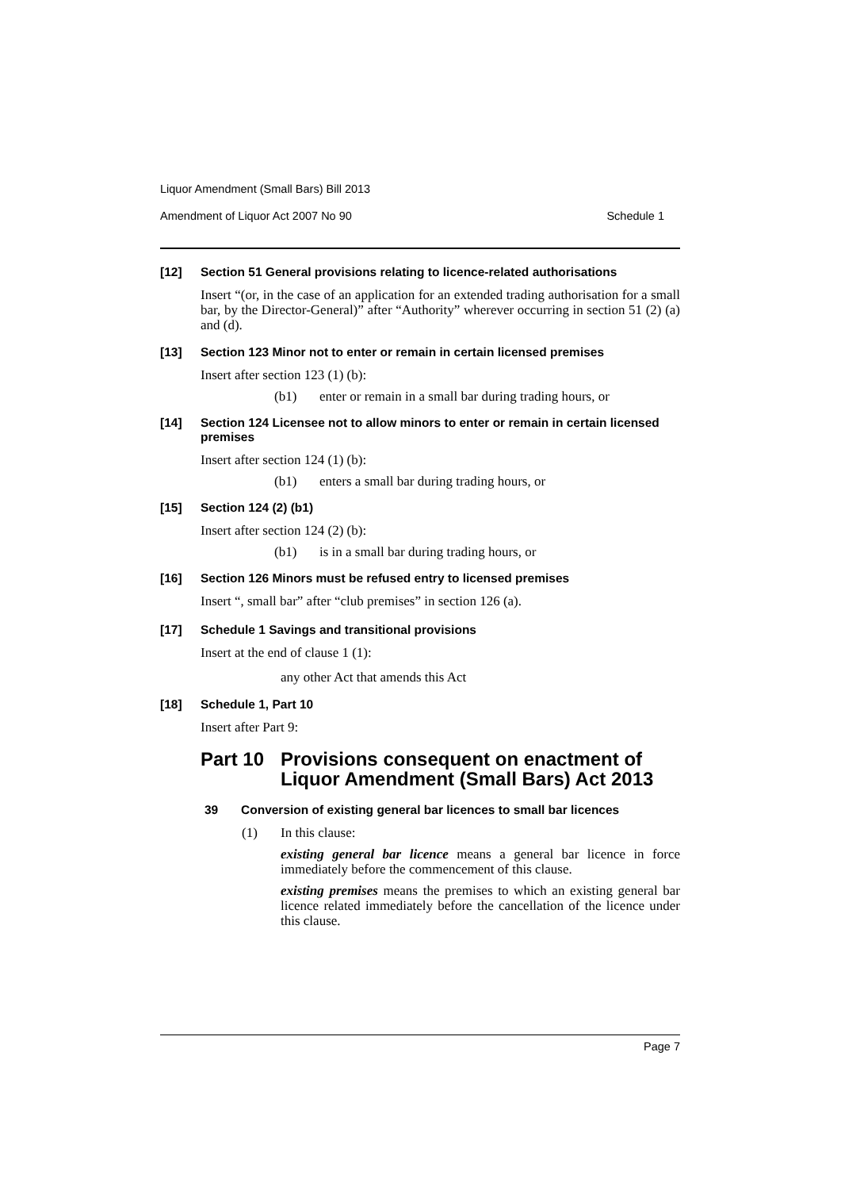Liquor Amendment (Small Bars) Bill 2013
Amendment of Liquor Act 2007 No 90 Schedule 1
[12] Section 51 General provisions relating to licence-related authorisations
Insert “(or, in the case of an application for an extended trading authorisation for a small bar, by the Director-General)” after “Authority” wherever occurring in section 51 (2) (a) and (d).
[13] Section 123 Minor not to enter or remain in certain licensed premises
Insert after section 123 (1) (b):
(b1) enter or remain in a small bar during trading hours, or
[14] Section 124 Licensee not to allow minors to enter or remain in certain licensed premises
Insert after section 124 (1) (b):
(b1) enters a small bar during trading hours, or
[15] Section 124 (2) (b1)
Insert after section 124 (2) (b):
(b1) is in a small bar during trading hours, or
[16] Section 126 Minors must be refused entry to licensed premises
Insert “, small bar” after “club premises” in section 126 (a).
[17] Schedule 1 Savings and transitional provisions
Insert at the end of clause 1 (1):
any other Act that amends this Act
[18] Schedule 1, Part 10
Insert after Part 9:
Part 10 Provisions consequent on enactment of Liquor Amendment (Small Bars) Act 2013
39 Conversion of existing general bar licences to small bar licences
(1)
In this clause:
existing general bar licence means a general bar licence in force immediately before the commencement of this clause.
existing premises means the premises to which an existing general bar licence related immediately before the cancellation of the licence under this clause.
Page 7